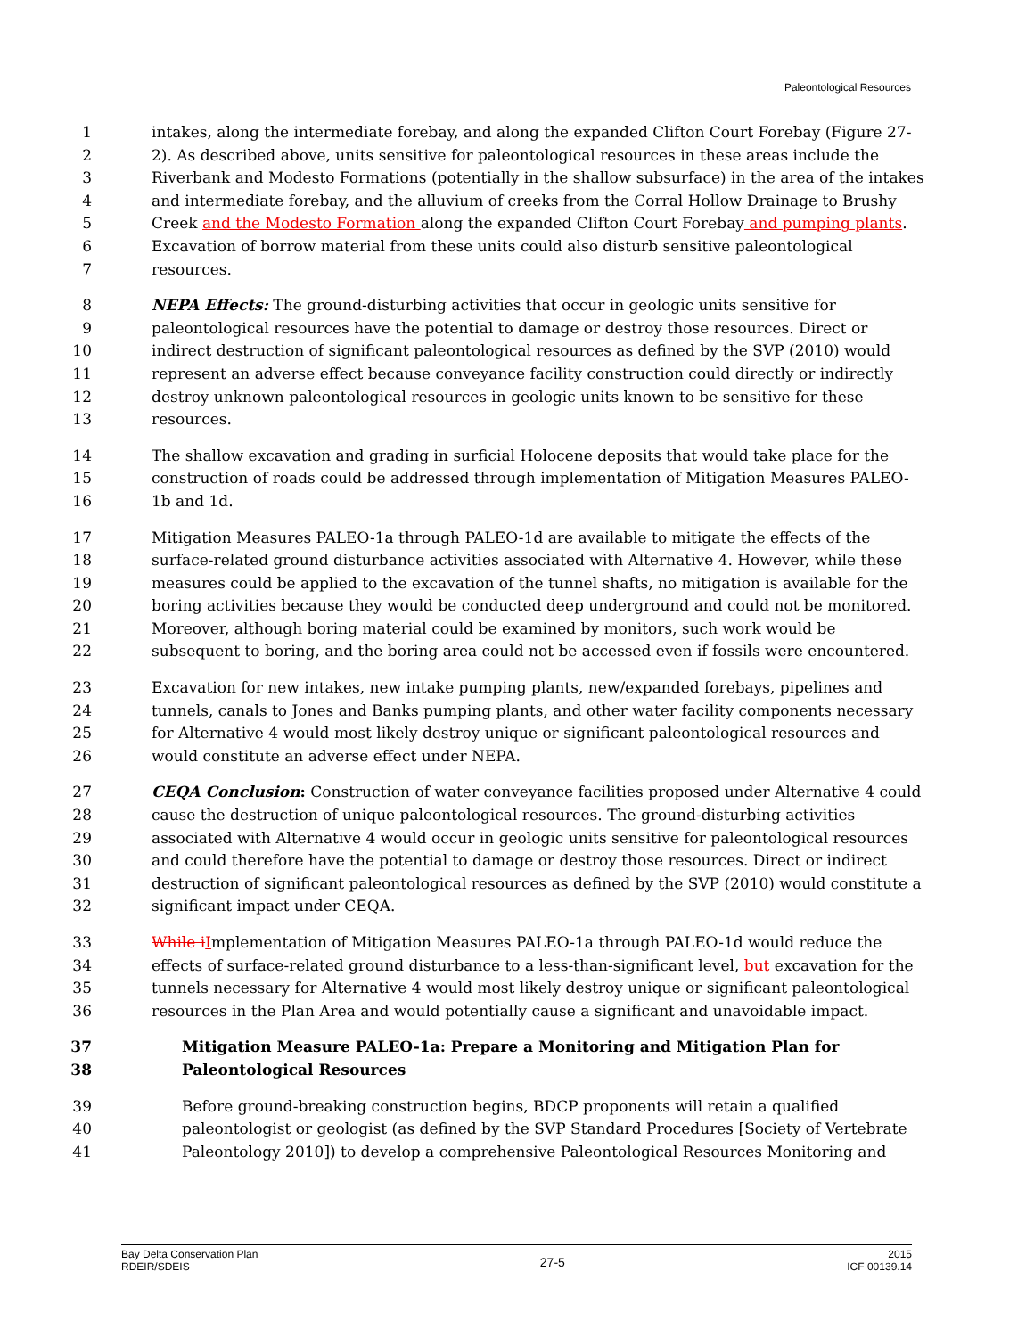Paleontological Resources
1 intakes, along the intermediate forebay, and along the expanded Clifton Court Forebay (Figure 27-
2 2). As described above, units sensitive for paleontological resources in these areas include the
3 Riverbank and Modesto Formations (potentially in the shallow subsurface) in the area of the intakes
4 and intermediate forebay, and the alluvium of creeks from the Corral Hollow Drainage to Brushy
5 Creek and the Modesto Formation along the expanded Clifton Court Forebay and pumping plants.
6 Excavation of borrow material from these units could also disturb sensitive paleontological
7 resources.
8 NEPA Effects: The ground-disturbing activities that occur in geologic units sensitive for
9 paleontological resources have the potential to damage or destroy those resources. Direct or
10 indirect destruction of significant paleontological resources as defined by the SVP (2010) would
11 represent an adverse effect because conveyance facility construction could directly or indirectly
12 destroy unknown paleontological resources in geologic units known to be sensitive for these
13 resources.
14 The shallow excavation and grading in surficial Holocene deposits that would take place for the
15 construction of roads could be addressed through implementation of Mitigation Measures PALEO-
16 1b and 1d.
17 Mitigation Measures PALEO-1a through PALEO-1d are available to mitigate the effects of the
18 surface-related ground disturbance activities associated with Alternative 4. However, while these
19 measures could be applied to the excavation of the tunnel shafts, no mitigation is available for the
20 boring activities because they would be conducted deep underground and could not be monitored.
21 Moreover, although boring material could be examined by monitors, such work would be
22 subsequent to boring, and the boring area could not be accessed even if fossils were encountered.
23 Excavation for new intakes, new intake pumping plants, new/expanded forebays, pipelines and
24 tunnels, canals to Jones and Banks pumping plants, and other water facility components necessary
25 for Alternative 4 would most likely destroy unique or significant paleontological resources and
26 would constitute an adverse effect under NEPA.
27 CEQA Conclusion: Construction of water conveyance facilities proposed under Alternative 4 could
28 cause the destruction of unique paleontological resources. The ground-disturbing activities
29 associated with Alternative 4 would occur in geologic units sensitive for paleontological resources
30 and could therefore have the potential to damage or destroy those resources. Direct or indirect
31 destruction of significant paleontological resources as defined by the SVP (2010) would constitute a
32 significant impact under CEQA.
33 While i Implementation of Mitigation Measures PALEO-1a through PALEO-1d would reduce the
34 effects of surface-related ground disturbance to a less-than-significant level, but excavation for the
35 tunnels necessary for Alternative 4 would most likely destroy unique or significant paleontological
36 resources in the Plan Area and would potentially cause a significant and unavoidable impact.
37 Mitigation Measure PALEO-1a: Prepare a Monitoring and Mitigation Plan for
38 Paleontological Resources
39 Before ground-breaking construction begins, BDCP proponents will retain a qualified
40 paleontologist or geologist (as defined by the SVP Standard Procedures [Society of Vertebrate
41 Paleontology 2010]) to develop a comprehensive Paleontological Resources Monitoring and
Bay Delta Conservation Plan
RDEIR/SDEIS
27-5
2015
ICF 00139.14